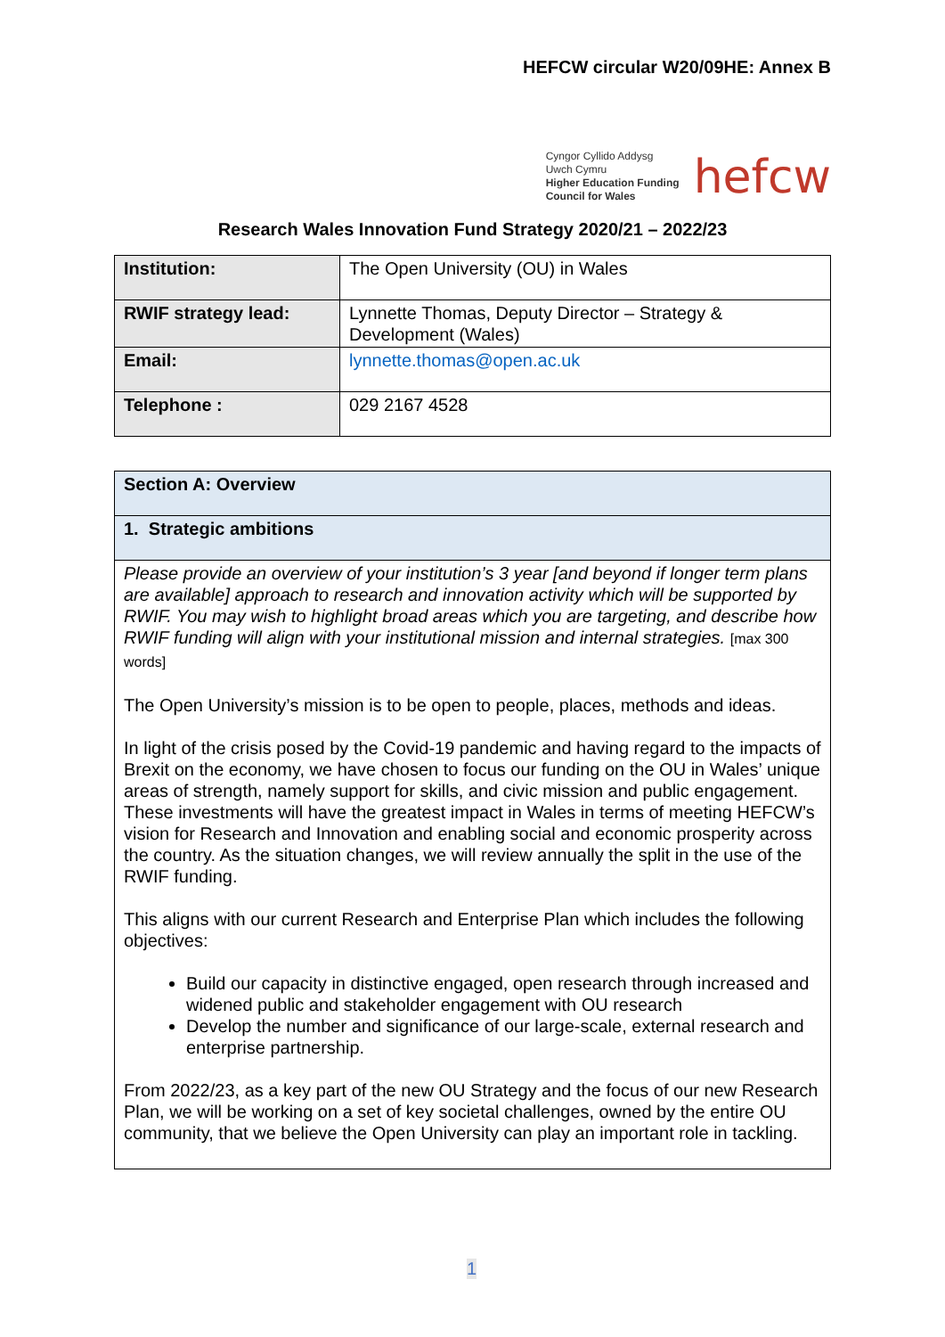HEFCW circular W20/09HE: Annex B
Cyngor Cyllido Addysg
Uwch Cymru
Higher Education Funding
Council for Wales
hefcw
Research Wales Innovation Fund Strategy 2020/21 – 2022/23
| Institution: | The Open University (OU) in Wales |
| RWIF strategy lead: | Lynnette Thomas, Deputy Director – Strategy & Development (Wales) |
| Email: | lynnette.thomas@open.ac.uk |
| Telephone : | 029 2167 4528 |
| Section A: Overview |
| 1. Strategic ambitions |
| Please provide an overview of your institution’s 3 year [and beyond if longer term plans are available] approach to research and innovation activity which will be supported by RWIF. You may wish to highlight broad areas which you are targeting, and describe how RWIF funding will align with your institutional mission and internal strategies. [max 300 words] The Open University’s mission is to be open to people, places, methods and ideas. In light of the crisis posed by the Covid-19 pandemic and having regard to the impacts of Brexit on the economy, we have chosen to focus our funding on the OU in Wales’ unique areas of strength, namely support for skills, and civic mission and public engagement. These investments will have the greatest impact in Wales in terms of meeting HEFCW’s vision for Research and Innovation and enabling social and economic prosperity across the country. As the situation changes, we will review annually the split in the use of the RWIF funding. This aligns with our current Research and Enterprise Plan which includes the following objectives: Build our capacity in distinctive engaged, open research through increased and widened public and stakeholder engagement with OU research Develop the number and significance of our large-scale, external research and enterprise partnership. From 2022/23, as a key part of the new OU Strategy and the focus of our new Research Plan, we will be working on a set of key societal challenges, owned by the entire OU community, that we believe the Open University can play an important role in tackling. |
1